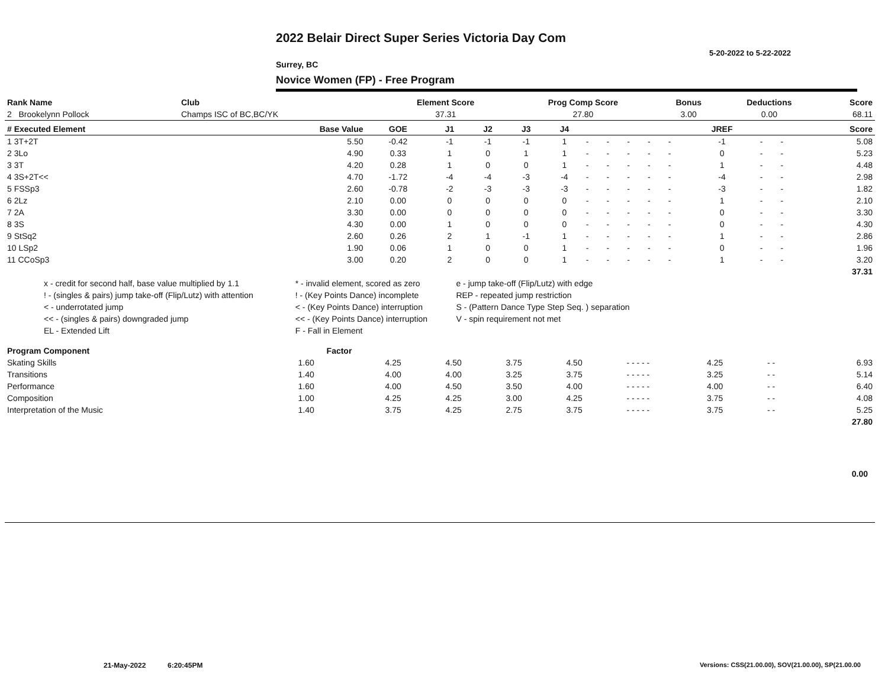2022 Belair Direct Super Series Victoria Day Com
5-20-2022 to 5-22-2022
Surrey, BC
Novice Women (FP) - Free Program
| Rank Name | Club | Element Score | Prog Comp Score | Bonus | Deductions | Score |
| --- | --- | --- | --- | --- | --- | --- |
| 2 Brookelynn Pollock | Champs ISC of BC,BC/YK | 37.31 | 27.80 | 3.00 | 0.00 | 68.11 |
| # Executed Element | Base Value | GOE | J1 | J2 | J3 | J4 | | | | | | JREF | | | Score |
| --- | --- | --- | --- | --- | --- | --- | --- | --- | --- | --- | --- | --- | --- | --- | --- |
| 1 3T+2T | 5.50 | -0.42 | -1 | -1 | -1 | 1 | - | - | - | - | - | -1 | - | - | 5.08 |
| 2 3Lo | 4.90 | 0.33 | 1 | 0 | 1 | 1 | - | - | - | - | - | 0 | - | - | 5.23 |
| 3 3T | 4.20 | 0.28 | 1 | 0 | 0 | 1 | - | - | - | - | - | 1 | - | - | 4.48 |
| 4 3S+2T<< | 4.70 | -1.72 | -4 | -4 | -3 | -4 | - | - | - | - | - | -4 | - | - | 2.98 |
| 5 FSSp3 | 2.60 | -0.78 | -2 | -3 | -3 | -3 | - | - | - | - | - | -3 | - | - | 1.82 |
| 6 2Lz | 2.10 | 0.00 | 0 | 0 | 0 | 0 | - | - | - | - | - | 1 | - | - | 2.10 |
| 7 2A | 3.30 | 0.00 | 0 | 0 | 0 | 0 | - | - | - | - | - | 0 | - | - | 3.30 |
| 8 3S | 4.30 | 0.00 | 1 | 0 | 0 | 0 | - | - | - | - | - | 0 | - | - | 4.30 |
| 9 StSq2 | 2.60 | 0.26 | 2 | 1 | -1 | 1 | - | - | - | - | - | 1 | - | - | 2.86 |
| 10 LSp2 | 1.90 | 0.06 | 1 | 0 | 0 | 1 | - | - | - | - | - | 0 | - | - | 1.96 |
| 11 CCoSp3 | 3.00 | 0.20 | 2 | 0 | 0 | 1 | - | - | - | - | - | 1 | - | - | 3.20 |
| | | | | | | | | | | | | | | | 37.31 |
| x - credit for second half, base value multiplied by 1.1 | * - invalid element, scored as zero | e - jump take-off (Flip/Lutz) with edge |
| ! - (singles & pairs) jump take-off (Flip/Lutz) with attention | ! - (Key Points Dance) incomplete | REP - repeated jump restriction |
| < - underrotated jump | < - (Key Points Dance) interruption | S - (Pattern Dance Type Step Seq. ) separation |
| << - (singles & pairs) downgraded jump | << - (Key Points Dance) interruption | V - spin requirement not met |
| EL - Extended Lift | F - Fall in Element | |
| Program Component | Factor | | | | | | | | |
| --- | --- | --- | --- | --- | --- | --- | --- | --- | --- |
| Skating Skills | 1.60 | 4.25 | 4.50 | 3.75 | 4.50 | - - - - - | 4.25 | - - | 6.93 |
| Transitions | 1.40 | 4.00 | 4.00 | 3.25 | 3.75 | - - - - - | 3.25 | - - | 5.14 |
| Performance | 1.60 | 4.00 | 4.50 | 3.50 | 4.00 | - - - - - | 4.00 | - - | 6.40 |
| Composition | 1.00 | 4.25 | 4.25 | 3.00 | 4.25 | - - - - - | 3.75 | - - | 4.08 |
| Interpretation of the Music | 1.40 | 3.75 | 4.25 | 2.75 | 3.75 | - - - - - | 3.75 | - - | 5.25 |
| | | | | | | | | | 27.80 |
0.00
21-May-2022 6:20:45PM
Versions: CSS(21.00.00), SOV(21.00.00), SP(21.00.00